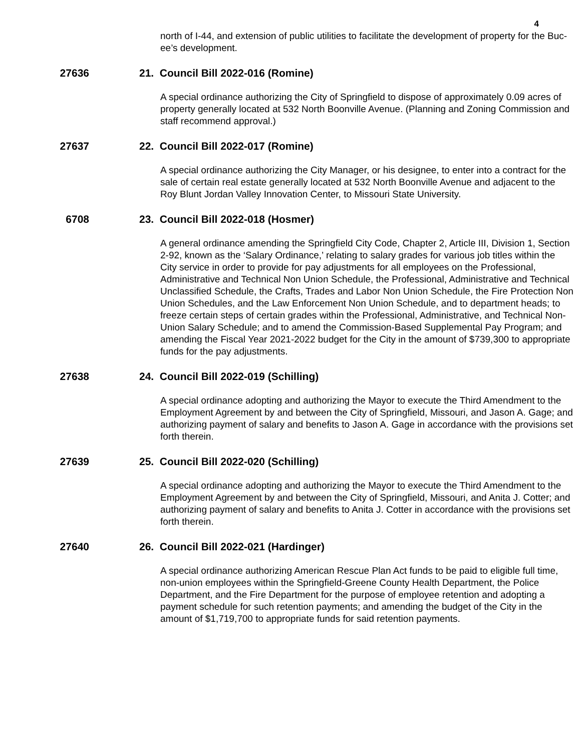4
north of I-44, and extension of public utilities to facilitate the development of property for the Buc-ee’s development.
27636 21. Council Bill 2022-016 (Romine)
A special ordinance authorizing the City of Springfield to dispose of approximately 0.09 acres of property generally located at 532 North Boonville Avenue. (Planning and Zoning Commission and staff recommend approval.)
27637 22. Council Bill 2022-017 (Romine)
A special ordinance authorizing the City Manager, or his designee, to enter into a contract for the sale of certain real estate generally located at 532 North Boonville Avenue and adjacent to the Roy Blunt Jordan Valley Innovation Center, to Missouri State University.
6708 23. Council Bill 2022-018 (Hosmer)
A general ordinance amending the Springfield City Code, Chapter 2, Article III, Division 1, Section 2-92, known as the ‘Salary Ordinance,’ relating to salary grades for various job titles within the City service in order to provide for pay adjustments for all employees on the Professional, Administrative and Technical Non Union Schedule, the Professional, Administrative and Technical Unclassified Schedule, the Crafts, Trades and Labor Non Union Schedule, the Fire Protection Non Union Schedules, and the Law Enforcement Non Union Schedule, and to department heads; to freeze certain steps of certain grades within the Professional, Administrative, and Technical Non-Union Salary Schedule; and to amend the Commission-Based Supplemental Pay Program; and amending the Fiscal Year 2021-2022 budget for the City in the amount of $739,300 to appropriate funds for the pay adjustments.
27638 24. Council Bill 2022-019 (Schilling)
A special ordinance adopting and authorizing the Mayor to execute the Third Amendment to the Employment Agreement by and between the City of Springfield, Missouri, and Jason A. Gage; and authorizing payment of salary and benefits to Jason A. Gage in accordance with the provisions set forth therein.
27639 25. Council Bill 2022-020 (Schilling)
A special ordinance adopting and authorizing the Mayor to execute the Third Amendment to the Employment Agreement by and between the City of Springfield, Missouri, and Anita J. Cotter; and authorizing payment of salary and benefits to Anita J. Cotter in accordance with the provisions set forth therein.
27640 26. Council Bill 2022-021 (Hardinger)
A special ordinance authorizing American Rescue Plan Act funds to be paid to eligible full time, non-union employees within the Springfield-Greene County Health Department, the Police Department, and the Fire Department for the purpose of employee retention and adopting a payment schedule for such retention payments; and amending the budget of the City in the amount of $1,719,700 to appropriate funds for said retention payments.